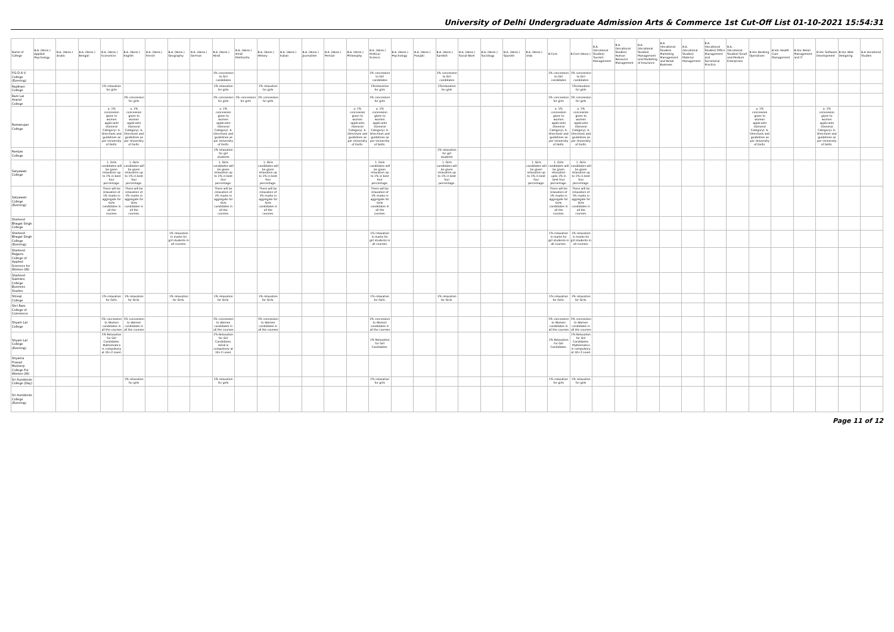University of Delhi Undergraduate Admission Arts & Commerce 1st Cut-Off List 01-10-2021 15:54:31
| Name of College | B.A. (Hons.) Applied Psychology | B.A. (Hons.) Arabic | B.A. (Hons.) Bengali | B.A. (Hons.) Economics | B.A. (Hons.) English | B.A. (Hons.) French | B.A. (Hons.) Geography | B.A. (Hons.) German | B.A. (Hons.) Hindi | B.A. (Hons.) Hindi Patrikarita | B.A. (Hons.) History | B.A. (Hons.) Italian | B.A. (Hons.) Journalism | B.A. (Hons.) Persian | B.A. (Hons.) Philosophy | B.A. (Hons.) Political Science | B.A. (Hons.) Psychology | B.A. (Hons.) Punjabi | B.A. (Hons.) Sanskrit | B.A. (Hons.) Social Work | B.A. (Hons.) Sociology | B.A. (Hons.) Spanish | B.A. (Hons.) Urdu | B.Com | B.Com (Hons.) | B.A. (Vocational Studies) Tourism Management | B.A. (Vocational Studies) Human Resource Management | B.A. (Vocational Studies) Management and Marketing of Insurance | B.A. (Vocational Studies) Marketing Management and Retail Business | B.A. (Vocational Studies) Material Management | B.A. (Vocational Studies) Office Management and Secretarial Practice | B.A. (Vocational Studies) Small and Medium Enterprises | B.Voc Banking Operations | B.Voc Health Care Management | B.Voc Retail Management and IT | B.Voc Software Development | B.Voc Web Designing | B.A Vocational Studies |
| --- | --- | --- | --- | --- | --- | --- | --- | --- | --- | --- | --- | --- | --- | --- | --- | --- | --- | --- | --- | --- | --- | --- | --- | --- | --- | --- | --- | --- | --- | --- | --- | --- | --- | --- | --- | --- | --- | --- |
| P.G.D.A.V. College (Evening) | | | | | | | | | 1% concession to Girl candidates | | | | | | | 1% concession to Girl candidates | | | 1% concession to Girl candidates | | | | | 1% concession to Girl candidates | 1% concession to Girl candidates | | | | | | | | | | | | | |
| Rajdhani College | | | | 1% relaxation for girls | | | | | 1% relaxation for girls | | 1% relaxation for girls | | | | | 1%relaxation for girls | | | 1%relaxation for girls | | | | | | 1%relaxation for girls | | | | | | | | | | | | | |
| Ram Lal Anand College | | | | | 1% concession for girls | | | | 1% concession for girls | 1% concession for girls | 1% concession for girls | | | | | 1% concession for girls | | | | | | | | 1% concession for girls | 1% concession for girls | | | | | | | | | | | | | |
| Ramanujan College | | | | a. 1% concession given to women applicants (General Category). b. Directives and guidelines as per University of Delhi. | a. 1% concession given to women applicants (General Category). b. Directives and guidelines as per University of Delhi. | | | | a. 1% concession given to women applicants (General Category). b. Directives and guidelines as per University of Delhi. | | | | | | a. 1% concession given to women applicants (General Category). b. Directives and guidelines as per University of Delhi. | a. 1% concession given to women applicants (General Category). b. Directives and guidelines as per University of Delhi. | | | | | | | | a. 1% concession given to women applicants (General Category). b. Directives and guidelines as per University of Delhi. | a. 1% concession given to women applicants (General Category). b. Directives and guidelines as per University of Delhi. | | | | | | | | a. 1% concession given to women applicants (General Category). b. Directives and guidelines as per University of Delhi. | | | a. 1% concession given to women applicants (General Category). b. Directives and guidelines as per University of Delhi. | | |
| Ramjas College | | | | | | | | | 1% relaxation for girl students | | | | | | | | | | 1% relaxation for girl students | | | | | | | | | | | | | | | | | | | |
| Satyawati College | | | | 1. Girls candidates will be given relaxation up to 1% in best four percentage. | 1. Girls candidates will be given relaxation up to 1% in best four percentage. | | | | 1. Girls candidates will be given relaxation up to 1% in best four percentage. | | 1. Girls candidates will be given relaxation up to 1% in best four percentage. | | | | | 1. Girls candidates will be given relaxation up to 1% in best four percentage. | | | 1. Girls candidates will be given relaxation up to 1% in best four percentage. | | | | 1. Girls candidates will be given relaxation up to 1% in best four percentage. | 1. Girls candidates will be given relaxation upto 1% in best four percentage. | 1. Girls candidates will be given relaxation up to 1% in best four percentage. | | | | | | | | | | | | | |
| Satyawati College (Evening) | | | | There will be relaxation of 1% marks in aggregate for Girls candidates in all the courses. | There will be relaxation of 1% marks in aggregate for Girls candidates in all the courses. | | | | There will be relaxation of 1% marks in aggregate for Girls candidates in all the courses. | | There will be relaxation of 1% marks in aggregate for Girls candidates in all the courses. | | | | | There will be relaxation of 1% marks in aggregate for Girls candidates in all the courses. | | | | | | | | There will be relaxation of 1% marks in aggregate for Girls candidates in all the courses. | There will be relaxation of 1% marks in aggregate for Girls candidates in all the courses. | | | | | | | | | | | | | |
| Shaheed Bhagat Singh College | | | | | | | | | | | | | | | | | | | | | | | | | | | | | | | | | | | | | | |
| Shaheed Bhagat Singh College (Evening) | | | | | | | 1% relaxation in marks for girl students in all courses. | | | | | | | | | 1% relaxation in marks for girl students in all courses. | | | | | | | | 1% relaxation in marks for girl students in all courses. | 1% relaxation in marks for girl students in all courses. | | | | | | | | | | | | | |
| Shaheed Rajguru College of Applied Sciences for Women (W) | | | | | | | | | | | | | | | | | | | | | | | | | | | | | | | | | | | | | | |
| Shaheed Sukhdev College Business Studies | | | | | | | | | | | | | | | | | | | | | | | | | | | | | | | | | | | | | | |
| Shivaji College | | | | 1% relaxation for Girls. | 1% relaxation for Girls. | | 1% relaxation for Girls. | | 1% relaxation for Girls. | | 1% relaxation for Girls. | | | | | 1% relaxation for Girls. | | | 1% relaxation for Girls. | | | | | 1% relaxation for Girls. | 1% relaxation for Girls. | | | | | | | | | | | | | |
| Shri Ram College of Commerce | | | | | | | | | | | | | | | | | | | | | | | | | | | | | | | | | | | | | | |
| Shyam Lal College | | | | 1% concession to Women candidates in all the courses | 1% concession to Women candidates in all the courses | | | | 1% concession to Women candidates in all the courses | | 1% concession to Women candidates in all the courses | | | | | 1% concession to Women candidates in all the courses | | | | | | | | 1% concession to Women candidates in all the courses | 1% concession to Women candidates in all the courses | | | | | | | | | | | | | |
| Shyam Lal College (Evening) | | | | 1% Relaxation for Girl Candidates. Mathematics is compulsory at 10+2 Level. | | | | | 1% Relaxation for Girl Candidates. Hindi is compulsory at 10+2 Level. | | | | | | | 1% Relaxation for Girl Candidates. | | | | | | | | 1% Relaxation for Girl Candidates. | 1% Relaxation for Girl Candidates. Mathematics is compulsory at 10+2 Level. | | | | | | | | | | | | | |
| Shyama Prasad Mukherji College For Women (W) | | | | | | | | | | | | | | | | | | | | | | | | | | | | | | | | | | | | | | |
| Sri Aurobindo College (Day) | | | | | 1% relaxation for girls | | | | 1% relaxation for girls | | | | | | | 1% relaxation for girls | | | | | | | | 1% relaxation for girls | 1% relaxation for girls | | | | | | | | | | | | | |
| Sri Aurobindo College (Evening) | | | | | | | | | | | | | | | | | | | | | | | | | | | | | | | | | | | | | | |
Page 11 of 12